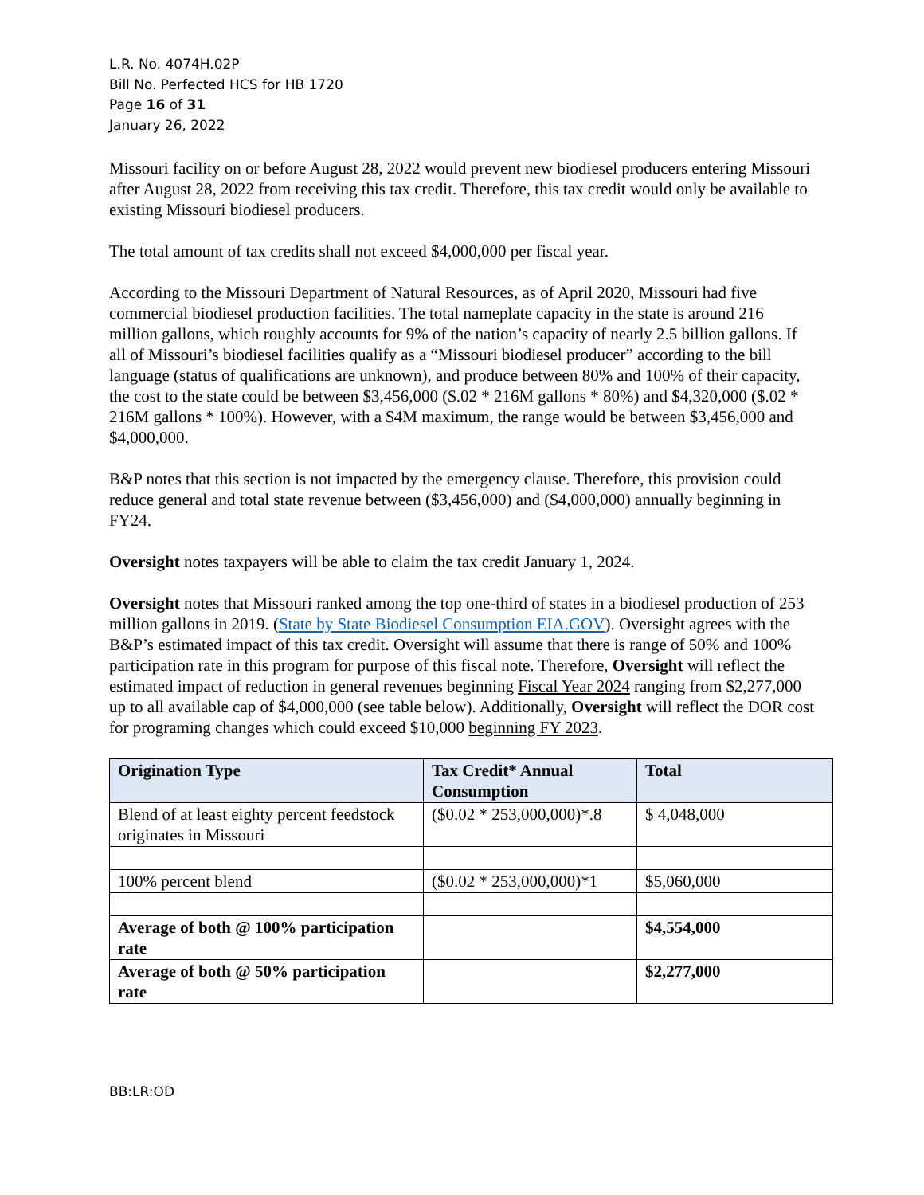L.R. No. 4074H.02P
Bill No. Perfected HCS for HB 1720
Page 16 of 31
January 26, 2022
Missouri facility on or before August 28, 2022 would prevent new biodiesel producers entering Missouri after August 28, 2022 from receiving this tax credit. Therefore, this tax credit would only be available to existing Missouri biodiesel producers.
The total amount of tax credits shall not exceed $4,000,000 per fiscal year.
According to the Missouri Department of Natural Resources, as of April 2020, Missouri had five commercial biodiesel production facilities. The total nameplate capacity in the state is around 216 million gallons, which roughly accounts for 9% of the nation’s capacity of nearly 2.5 billion gallons. If all of Missouri’s biodiesel facilities qualify as a “Missouri biodiesel producer” according to the bill language (status of qualifications are unknown), and produce between 80% and 100% of their capacity, the cost to the state could be between $3,456,000 ($.02 * 216M gallons * 80%) and $4,320,000 ($.02 * 216M gallons * 100%). However, with a $4M maximum, the range would be between $3,456,000 and $4,000,000.
B&P notes that this section is not impacted by the emergency clause. Therefore, this provision could reduce general and total state revenue between ($3,456,000) and ($4,000,000) annually beginning in FY24.
Oversight notes taxpayers will be able to claim the tax credit January 1, 2024.
Oversight notes that Missouri ranked among the top one-third of states in a biodiesel production of 253 million gallons in 2019. (State by State Biodiesel Consumption EIA.GOV). Oversight agrees with the B&P’s estimated impact of this tax credit. Oversight will assume that there is range of 50% and 100% participation rate in this program for purpose of this fiscal note. Therefore, Oversight will reflect the estimated impact of reduction in general revenues beginning Fiscal Year 2024 ranging from $2,277,000 up to all available cap of $4,000,000 (see table below). Additionally, Oversight will reflect the DOR cost for programing changes which could exceed $10,000 beginning FY 2023.
| Origination Type | Tax Credit* Annual Consumption | Total |
| --- | --- | --- |
| Blend of at least eighty percent feedstock originates in Missouri | ($0.02 * 253,000,000)*.8 | $ 4,048,000 |
| 100% percent blend | ($0.02 * 253,000,000)*1 | $5,060,000 |
| Average of both @ 100% participation rate | | $4,554,000 |
| Average of both @ 50% participation rate | | $2,277,000 |
BB:LR:OD